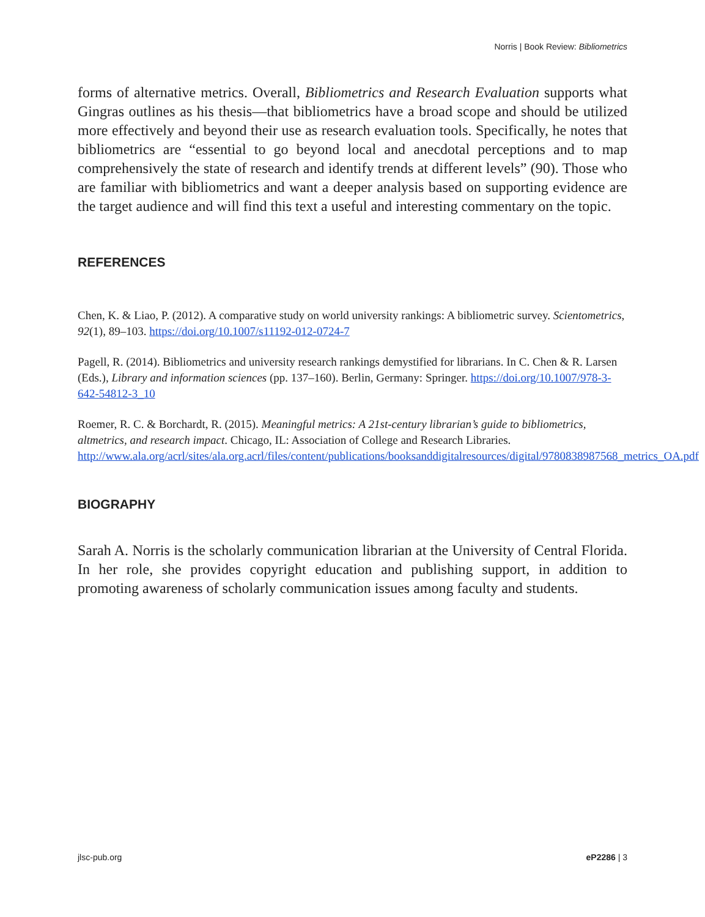Norris | Book Review: Bibliometrics
forms of alternative metrics. Overall, Bibliometrics and Research Evaluation supports what Gingras outlines as his thesis—that bibliometrics have a broad scope and should be utilized more effectively and beyond their use as research evaluation tools. Specifically, he notes that bibliometrics are “essential to go beyond local and anecdotal perceptions and to map comprehensively the state of research and identify trends at different levels” (90). Those who are familiar with bibliometrics and want a deeper analysis based on supporting evidence are the target audience and will find this text a useful and interesting commentary on the topic.
REFERENCES
Chen, K. & Liao, P. (2012). A comparative study on world university rankings: A bibliometric survey. Scientometrics, 92(1), 89–103. https://doi.org/10.1007/s11192-012-0724-7
Pagell, R. (2014). Bibliometrics and university research rankings demystified for librarians. In C. Chen & R. Larsen (Eds.), Library and information sciences (pp. 137–160). Berlin, Germany: Springer. https://doi.org/10.1007/978-3-642-54812-3_10
Roemer, R. C. & Borchardt, R. (2015). Meaningful metrics: A 21st-century librarian’s guide to bibliometrics, altmetrics, and research impact. Chicago, IL: Association of College and Research Libraries. http://www.ala.org/acrl/sites/ala.org.acrl/files/content/publications/booksanddigitalresources/digital/9780838987568_metrics_OA.pdf
BIOGRAPHY
Sarah A. Norris is the scholarly communication librarian at the University of Central Florida. In her role, she provides copyright education and publishing support, in addition to promoting awareness of scholarly communication issues among faculty and students.
jlsc-pub.org eP2286 | 3